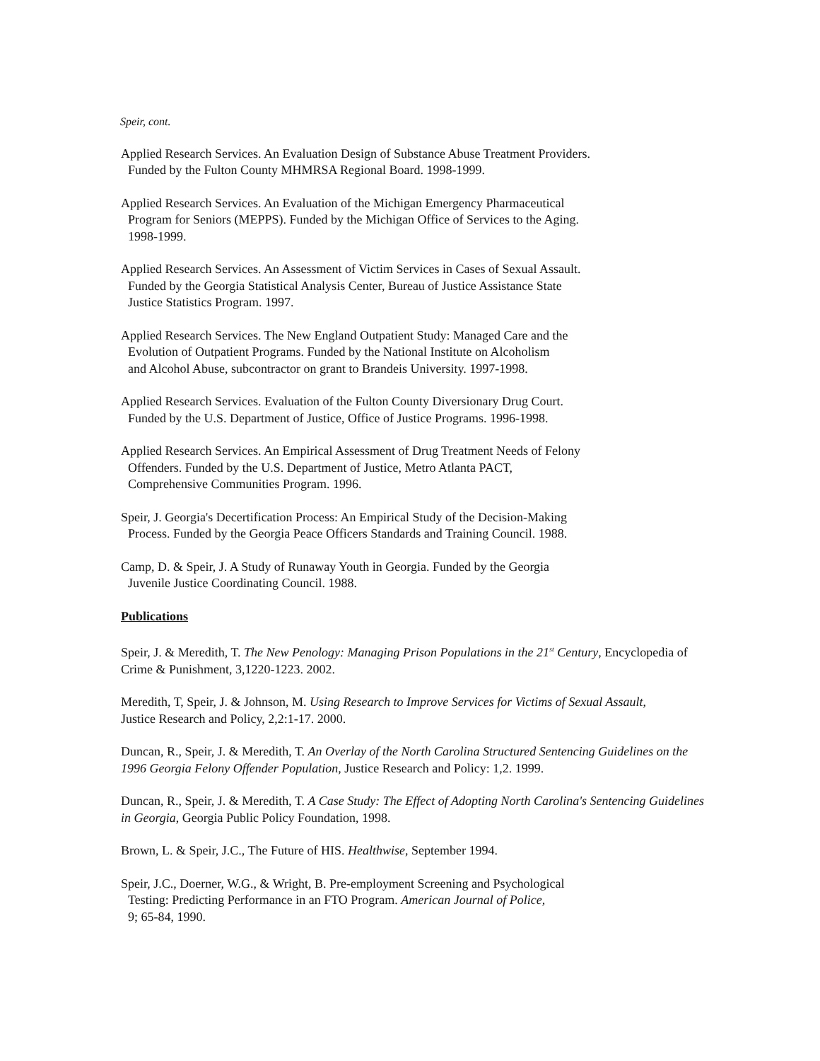Speir, cont.
Applied Research Services. An Evaluation Design of Substance Abuse Treatment Providers.
Funded by the Fulton County MHMRSA Regional Board. 1998-1999.
Applied Research Services. An Evaluation of the Michigan Emergency Pharmaceutical
Program for Seniors (MEPPS). Funded by the Michigan Office of Services to the Aging.
1998-1999.
Applied Research Services. An Assessment of Victim Services in Cases of Sexual Assault.
Funded by the Georgia Statistical Analysis Center, Bureau of Justice Assistance State
Justice Statistics Program. 1997.
Applied Research Services. The New England Outpatient Study: Managed Care and the
Evolution of Outpatient Programs. Funded by the National Institute on Alcoholism
and Alcohol Abuse, subcontractor on grant to Brandeis University. 1997-1998.
Applied Research Services. Evaluation of the Fulton County Diversionary Drug Court.
Funded by the U.S. Department of Justice, Office of Justice Programs. 1996-1998.
Applied Research Services. An Empirical Assessment of Drug Treatment Needs of Felony
Offenders. Funded by the U.S. Department of Justice, Metro Atlanta PACT,
Comprehensive Communities Program. 1996.
Speir, J. Georgia's Decertification Process: An Empirical Study of the Decision-Making
Process. Funded by the Georgia Peace Officers Standards and Training Council. 1988.
Camp, D. & Speir, J. A Study of Runaway Youth in Georgia. Funded by the Georgia
Juvenile Justice Coordinating Council. 1988.
Publications
Speir, J. & Meredith, T. The New Penology: Managing Prison Populations in the 21<sup>st</sup> Century, Encyclopedia of Crime & Punishment, 3,1220-1223. 2002.
Meredith, T, Speir, J. & Johnson, M. Using Research to Improve Services for Victims of Sexual Assault,
Justice Research and Policy, 2,2:1-17. 2000.
Duncan, R., Speir, J. & Meredith, T. An Overlay of the North Carolina Structured Sentencing Guidelines on the 1996 Georgia Felony Offender Population, Justice Research and Policy: 1,2. 1999.
Duncan, R., Speir, J. & Meredith, T. A Case Study: The Effect of Adopting North Carolina's Sentencing Guidelines in Georgia, Georgia Public Policy Foundation, 1998.
Brown, L. & Speir, J.C., The Future of HIS. Healthwise, September 1994.
Speir, J.C., Doerner, W.G., & Wright, B. Pre-employment Screening and Psychological
Testing: Predicting Performance in an FTO Program. American Journal of Police,
9; 65-84, 1990.